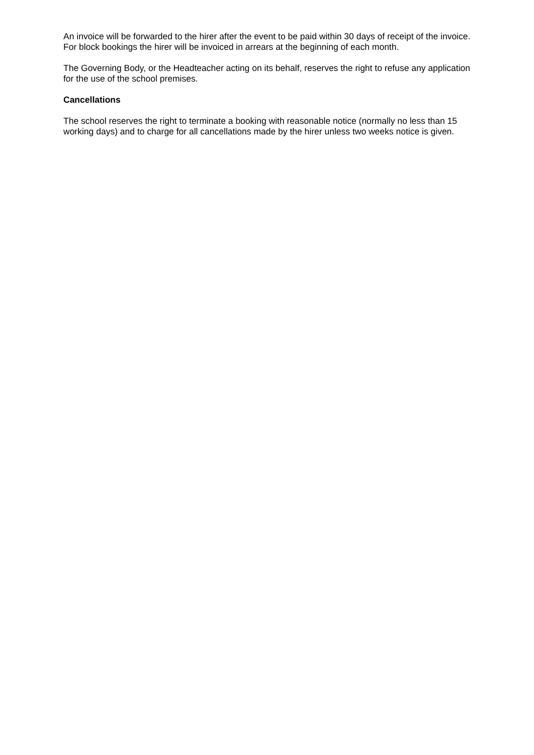An invoice will be forwarded to the hirer after the event to be paid within 30 days of receipt of the invoice. For block bookings the hirer will be invoiced in arrears at the beginning of each month.
The Governing Body, or the Headteacher acting on its behalf, reserves the right to refuse any application for the use of the school premises.
Cancellations
The school reserves the right to terminate a booking with reasonable notice (normally no less than 15 working days) and to charge for all cancellations made by the hirer unless two weeks notice is given.